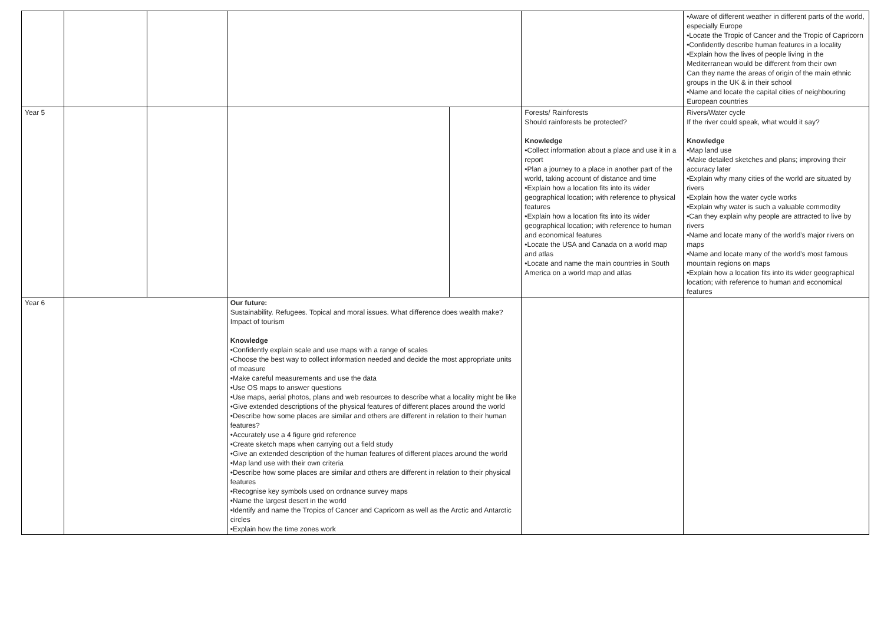| | | | | | | •Aware of different weather in different parts of the world, especially Europe •Locate the Tropic of Cancer and the Tropic of Capricorn •Confidently describe human features in a locality •Explain how the lives of people living in the Mediterranean would be different from their own Can they name the areas of origin of the main ethnic groups in the UK & in their school •Name and locate the capital cities of neighbouring European countries |
| Year 5 | | | | | Forests/ Rainforests Should rainforests be protected? Knowledge •Collect information about a place and use it in a report •Plan a journey to a place in another part of the world, taking account of distance and time •Explain how a location fits into its wider geographical location; with reference to physical features •Explain how a location fits into its wider geographical location; with reference to human and economical features •Locate the USA and Canada on a world map and atlas •Locate and name the main countries in South America on a world map and atlas | Rivers/Water cycle If the river could speak, what would it say? Knowledge •Map land use •Make detailed sketches and plans; improving their accuracy later •Explain why many cities of the world are situated by rivers •Explain how the water cycle works •Explain why water is such a valuable commodity •Can they explain why people are attracted to live by rivers •Name and locate many of the world’s major rivers on maps •Name and locate many of the world’s most famous mountain regions on maps •Explain how a location fits into its wider geographical location; with reference to human and economical features |
| Year 6 | | | Our future: Sustainability. Refugees. Topical and moral issues. What difference does wealth make? Impact of tourism Knowledge •Confidently explain scale and use maps with a range of scales •Choose the best way to collect information needed and decide the most appropriate units of measure •Make careful measurements and use the data •Use OS maps to answer questions •Use maps, aerial photos, plans and web resources to describe what a locality might be like •Give extended descriptions of the physical features of different places around the world •Describe how some places are similar and others are different in relation to their human features? •Accurately use a 4 figure grid reference •Create sketch maps when carrying out a field study •Give an extended description of the human features of different places around the world •Map land use with their own criteria •Describe how some places are similar and others are different in relation to their physical features •Recognise key symbols used on ordnance survey maps •Name the largest desert in the world •Identify and name the Tropics of Cancer and Capricorn as well as the Arctic and Antarctic circles •Explain how the time zones work | | | |